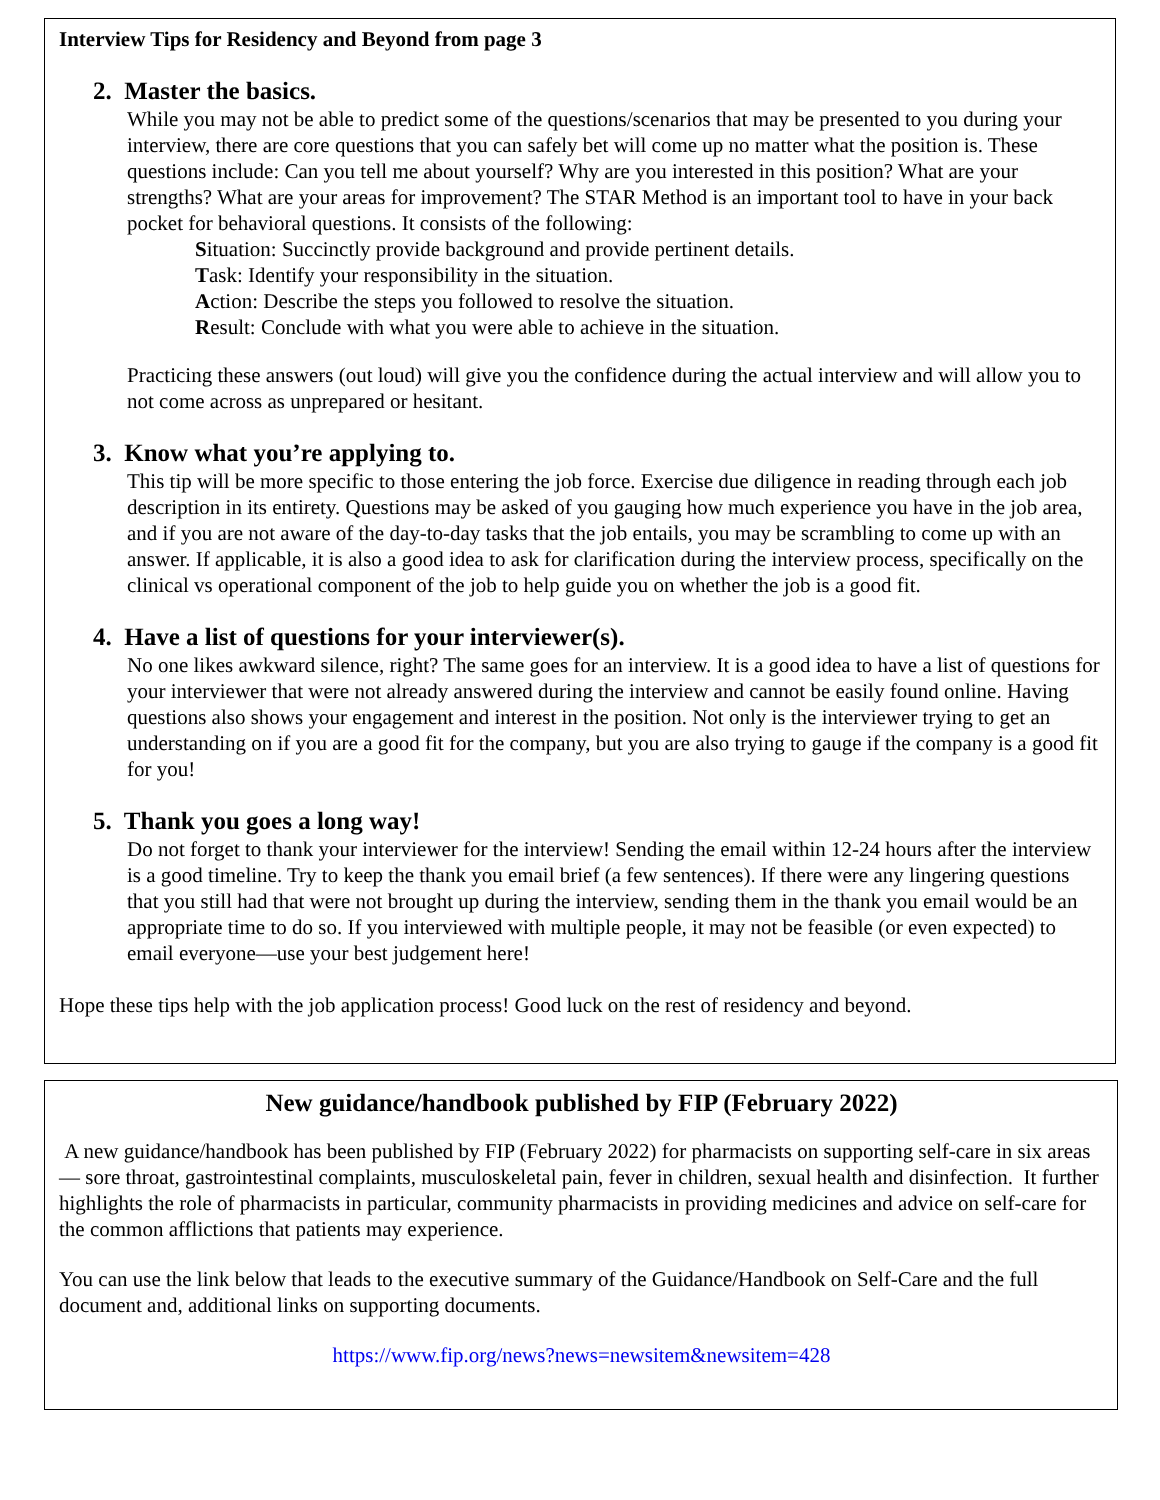Interview Tips for Residency and Beyond from page 3
2. Master the basics.
While you may not be able to predict some of the questions/scenarios that may be presented to you during your interview, there are core questions that you can safely bet will come up no matter what the position is. These questions include: Can you tell me about yourself? Why are you interested in this position? What are your strengths? What are your areas for improvement? The STAR Method is an important tool to have in your back pocket for behavioral questions. It consists of the following:
Situation: Succinctly provide background and provide pertinent details.
Task: Identify your responsibility in the situation.
Action: Describe the steps you followed to resolve the situation.
Result: Conclude with what you were able to achieve in the situation.
Practicing these answers (out loud) will give you the confidence during the actual interview and will allow you to not come across as unprepared or hesitant.
3. Know what you’re applying to.
This tip will be more specific to those entering the job force. Exercise due diligence in reading through each job description in its entirety. Questions may be asked of you gauging how much experience you have in the job area, and if you are not aware of the day-to-day tasks that the job entails, you may be scrambling to come up with an answer. If applicable, it is also a good idea to ask for clarification during the interview process, specifically on the clinical vs operational component of the job to help guide you on whether the job is a good fit.
4. Have a list of questions for your interviewer(s).
No one likes awkward silence, right? The same goes for an interview. It is a good idea to have a list of questions for your interviewer that were not already answered during the interview and cannot be easily found online. Having questions also shows your engagement and interest in the position. Not only is the interviewer trying to get an understanding on if you are a good fit for the company, but you are also trying to gauge if the company is a good fit for you!
5. Thank you goes a long way!
Do not forget to thank your interviewer for the interview! Sending the email within 12-24 hours after the interview is a good timeline. Try to keep the thank you email brief (a few sentences). If there were any lingering questions that you still had that were not brought up during the interview, sending them in the thank you email would be an appropriate time to do so. If you interviewed with multiple people, it may not be feasible (or even expected) to email everyone—use your best judgement here!
Hope these tips help with the job application process! Good luck on the rest of residency and beyond.
New guidance/handbook published by FIP (February 2022)
A new guidance/handbook has been published by FIP (February 2022) for pharmacists on supporting self-care in six areas — sore throat, gastrointestinal complaints, musculoskeletal pain, fever in children, sexual health and disinfection. It further highlights the role of pharmacists in particular, community pharmacists in providing medicines and advice on self-care for the common afflictions that patients may experience.
You can use the link below that leads to the executive summary of the Guidance/Handbook on Self-Care and the full document and, additional links on supporting documents.
https://www.fip.org/news?news=newsitem&newsitem=428